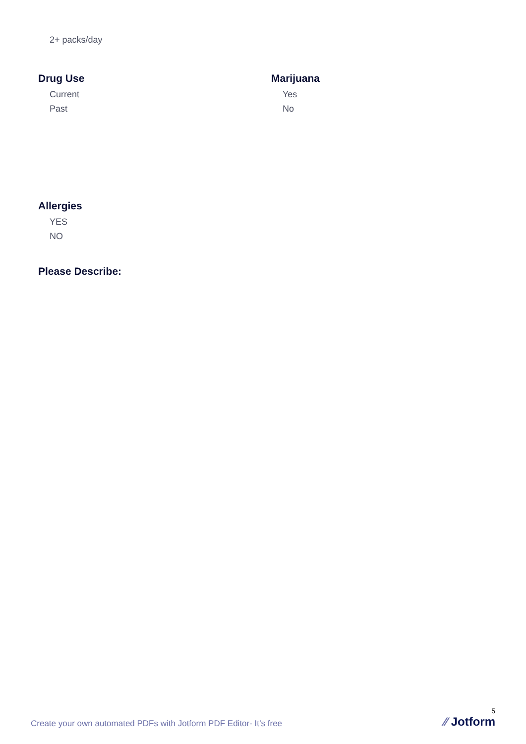2+ packs/day
Drug Use
Current
Past
Marijuana
Yes
No
Allergies
YES
NO
Please Describe:
Create your own automated PDFs with Jotform PDF Editor- It’s free
5
⁄⁄ Jotform